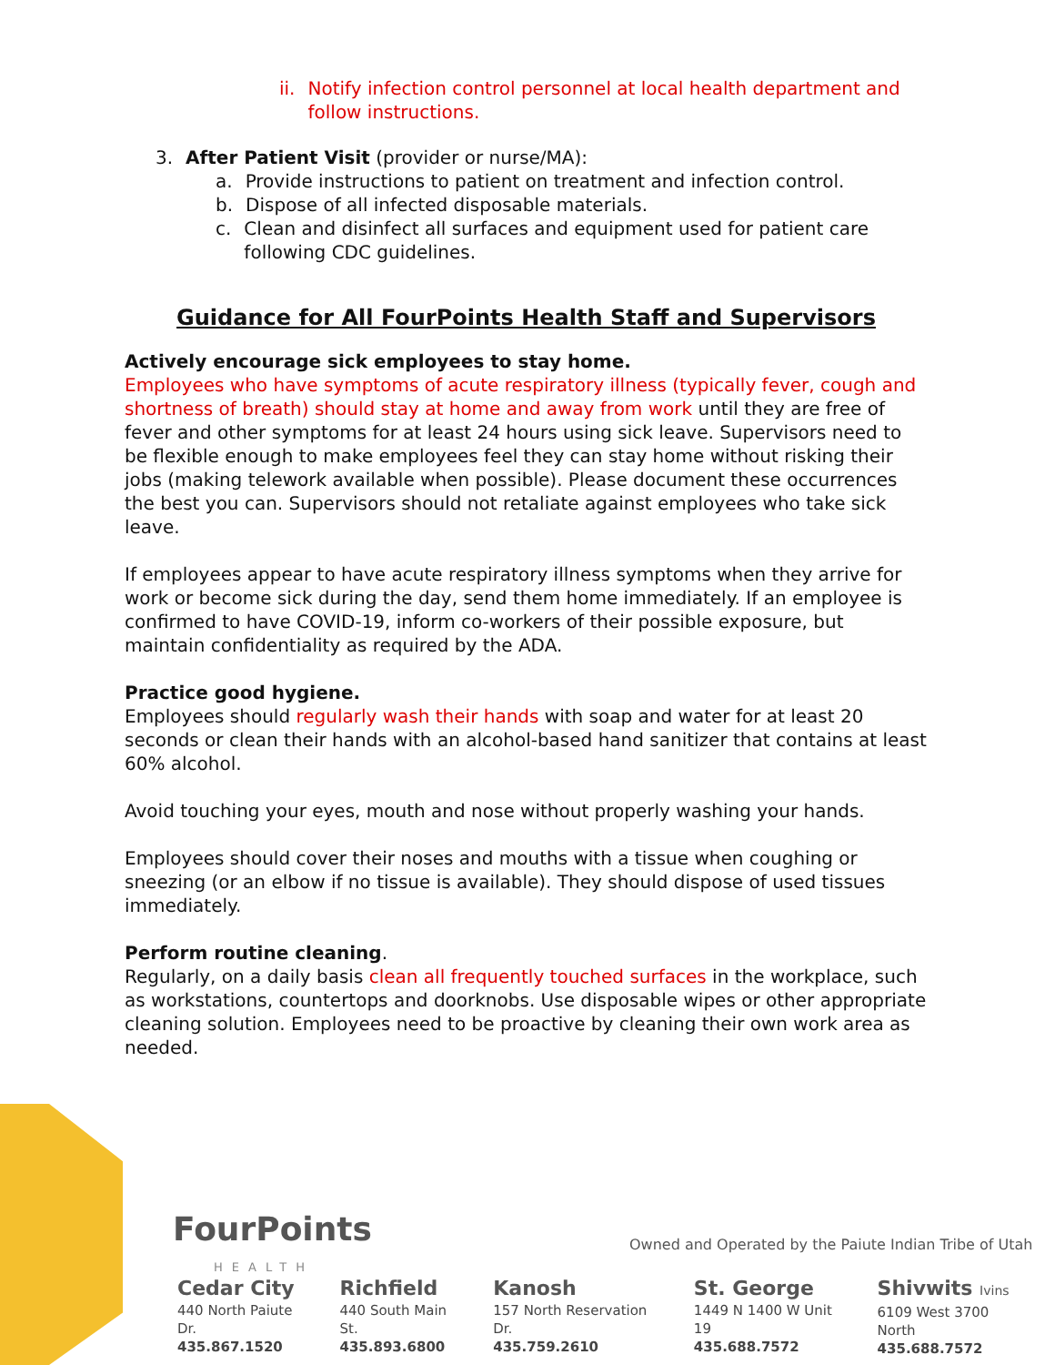ii. Notify infection control personnel at local health department and
follow instructions.
3. After Patient Visit (provider or nurse/MA):
a. Provide instructions to patient on treatment and infection control.
b. Dispose of all infected disposable materials.
c. Clean and disinfect all surfaces and equipment used for patient care
following CDC guidelines.
Guidance for All FourPoints Health Staff and Supervisors
Actively encourage sick employees to stay home.
Employees who have symptoms of acute respiratory illness (typically fever, cough and shortness of breath) should stay at home and away from work until they are free of fever and other symptoms for at least 24 hours using sick leave. Supervisors need to be flexible enough to make employees feel they can stay home without risking their jobs (making telework available when possible). Please document these occurrences the best you can. Supervisors should not retaliate against employees who take sick leave.
If employees appear to have acute respiratory illness symptoms when they arrive for work or become sick during the day, send them home immediately. If an employee is confirmed to have COVID-19, inform co-workers of their possible exposure, but maintain confidentiality as required by the ADA.
Practice good hygiene.
Employees should regularly wash their hands with soap and water for at least 20 seconds or clean their hands with an alcohol-based hand sanitizer that contains at least 60% alcohol.
Avoid touching your eyes, mouth and nose without properly washing your hands.
Employees should cover their noses and mouths with a tissue when coughing or sneezing (or an elbow if no tissue is available). They should dispose of used tissues immediately.
Perform routine cleaning.
Regularly, on a daily basis clean all frequently touched surfaces in the workplace, such as workstations, countertops and doorknobs. Use disposable wipes or other appropriate cleaning solution. Employees need to be proactive by cleaning their own work area as needed.
FourPoints
HEALTH
Owned and Operated by the Paiute Indian Tribe of Utah
Cedar City
440 North Paiute Dr.
435.867.1520
Richfield
440 South Main St.
435.893.6800
Kanosh
157 North Reservation Dr.
435.759.2610
St. George
1449 N 1400 W Unit 19
435.688.7572
Shivwits Ivins
6109 West 3700 North
435.688.7572